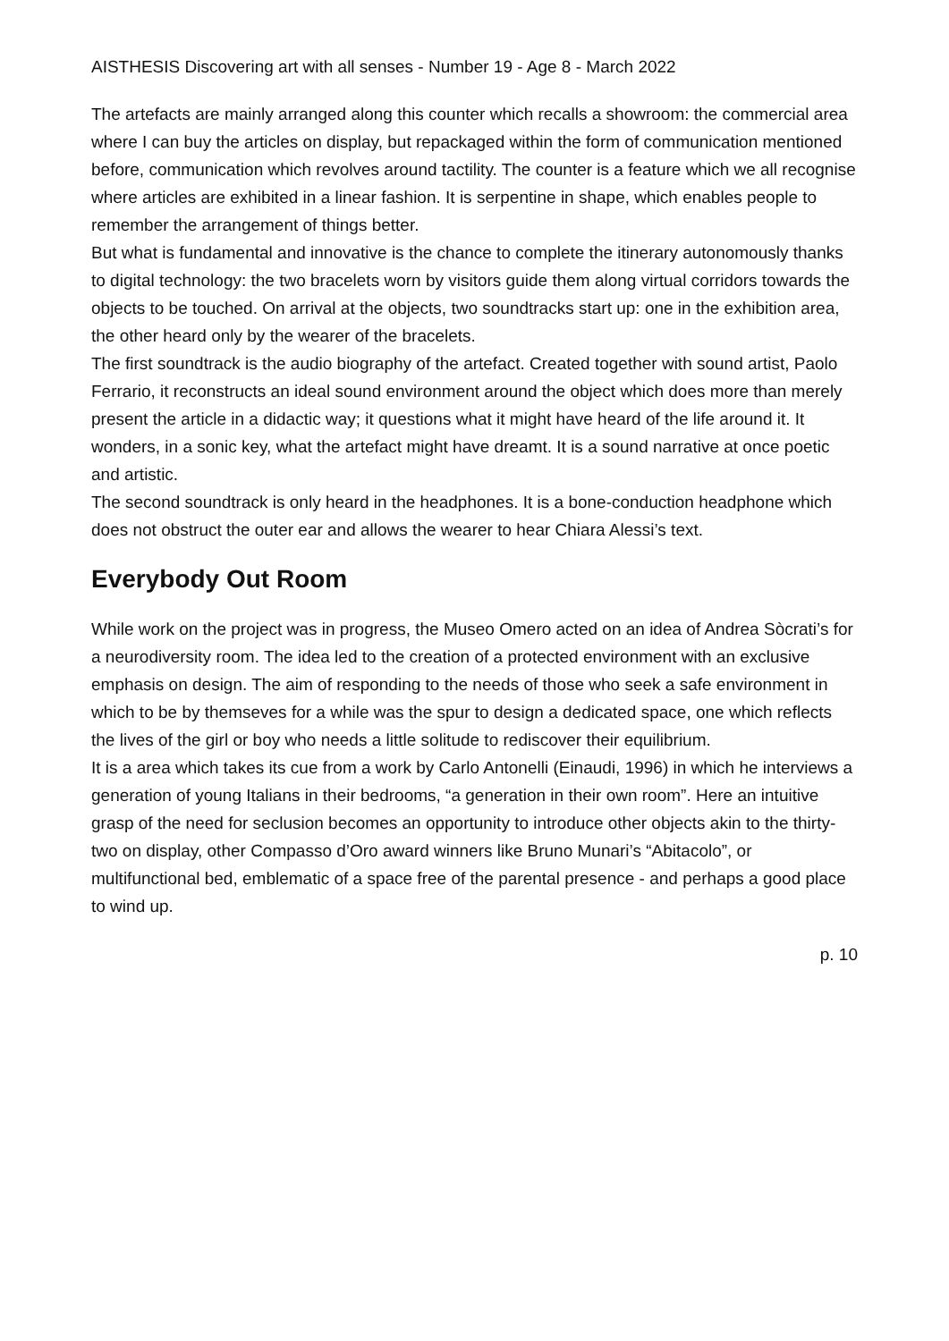AISTHESIS Discovering art with all senses - Number 19 - Age 8 - March 2022
The artefacts are mainly arranged along this counter which recalls a showroom: the commercial area where I can buy the articles on display, but repackaged within the form of communication mentioned before, communication which revolves around tactility. The counter is a feature which we all recognise where articles are exhibited in a linear fashion. It is serpentine in shape, which enables people to remember the arrangement of things better.
But what is fundamental and innovative is the chance to complete the itinerary autonomously thanks to digital technology: the two bracelets worn by visitors guide them along virtual corridors towards the objects to be touched. On arrival at the objects, two soundtracks start up: one in the exhibition area, the other heard only by the wearer of the bracelets.
The first soundtrack is the audio biography of the artefact. Created together with sound artist, Paolo Ferrario, it reconstructs an ideal sound environment around the object which does more than merely present the article in a didactic way; it questions what it might have heard of the life around it. It wonders, in a sonic key, what the artefact might have dreamt. It is a sound narrative at once poetic and artistic.
The second soundtrack is only heard in the headphones. It is a bone-conduction headphone which does not obstruct the outer ear and allows the wearer to hear Chiara Alessi’s text.
Everybody Out Room
While work on the project was in progress, the Museo Omero acted on an idea of Andrea Sòcrati’s for a neurodiversity room. The idea led to the creation of a protected environment with an exclusive emphasis on design. The aim of responding to the needs of those who seek a safe environment in which to be by themseves for a while was the spur to design a dedicated space, one which reflects the lives of the girl or boy who needs a little solitude to rediscover their equilibrium.
It is a area which takes its cue from a work by Carlo Antonelli (Einaudi, 1996) in which he interviews a generation of young Italians in their bedrooms, “a generation in their own room”. Here an intuitive grasp of the need for seclusion becomes an opportunity to introduce other objects akin to the thirty-two on display, other Compasso d’Oro award winners like Bruno Munari’s “Abitacolo”, or multifunctional bed, emblematic of a space free of the parental presence - and perhaps a good place to wind up.
p. 10